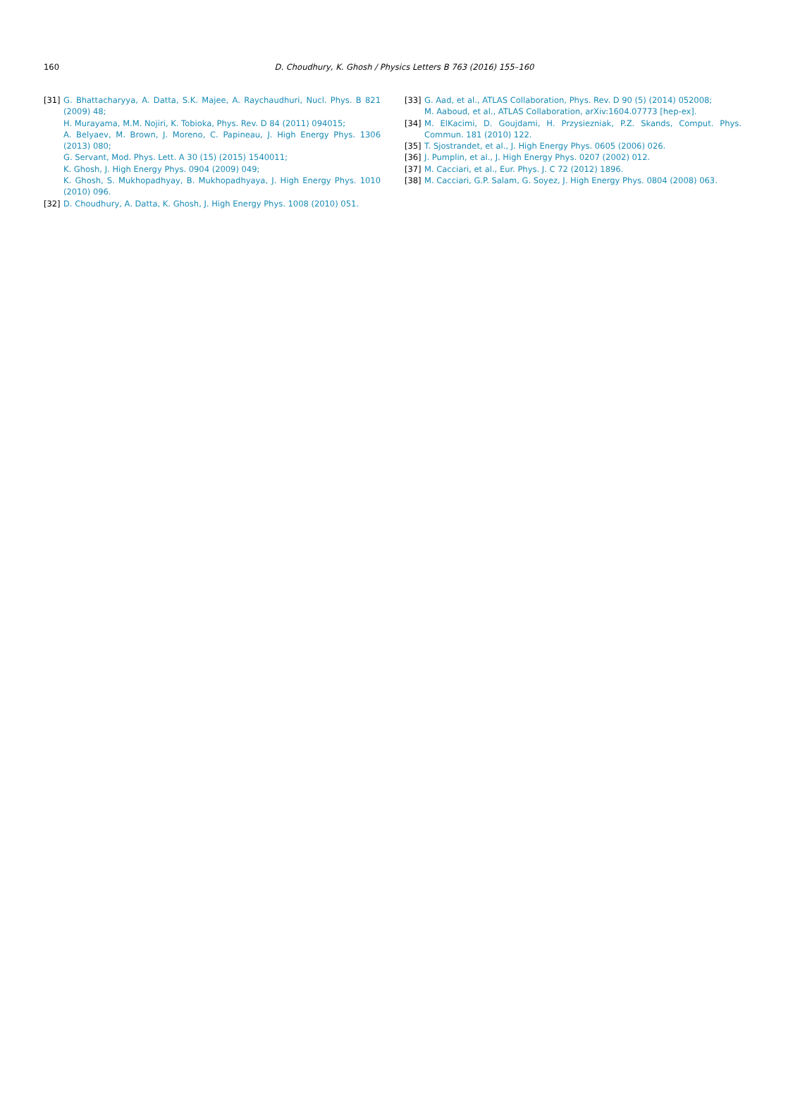160
D. Choudhury, K. Ghosh / Physics Letters B 763 (2016) 155–160
[31] G. Bhattacharyya, A. Datta, S.K. Majee, A. Raychaudhuri, Nucl. Phys. B 821 (2009) 48;
H. Murayama, M.M. Nojiri, K. Tobioka, Phys. Rev. D 84 (2011) 094015;
A. Belyaev, M. Brown, J. Moreno, C. Papineau, J. High Energy Phys. 1306 (2013) 080;
G. Servant, Mod. Phys. Lett. A 30 (15) (2015) 1540011;
K. Ghosh, J. High Energy Phys. 0904 (2009) 049;
K. Ghosh, S. Mukhopadhyay, B. Mukhopadhyaya, J. High Energy Phys. 1010 (2010) 096.
[32] D. Choudhury, A. Datta, K. Ghosh, J. High Energy Phys. 1008 (2010) 051.
[33] G. Aad, et al., ATLAS Collaboration, Phys. Rev. D 90 (5) (2014) 052008;
M. Aaboud, et al., ATLAS Collaboration, arXiv:1604.07773 [hep-ex].
[34] M. ElKacimi, D. Goujdami, H. Przysiezniak, P.Z. Skands, Comput. Phys. Commun. 181 (2010) 122.
[35] T. Sjostrandet, et al., J. High Energy Phys. 0605 (2006) 026.
[36] J. Pumplin, et al., J. High Energy Phys. 0207 (2002) 012.
[37] M. Cacciari, et al., Eur. Phys. J. C 72 (2012) 1896.
[38] M. Cacciari, G.P. Salam, G. Soyez, J. High Energy Phys. 0804 (2008) 063.